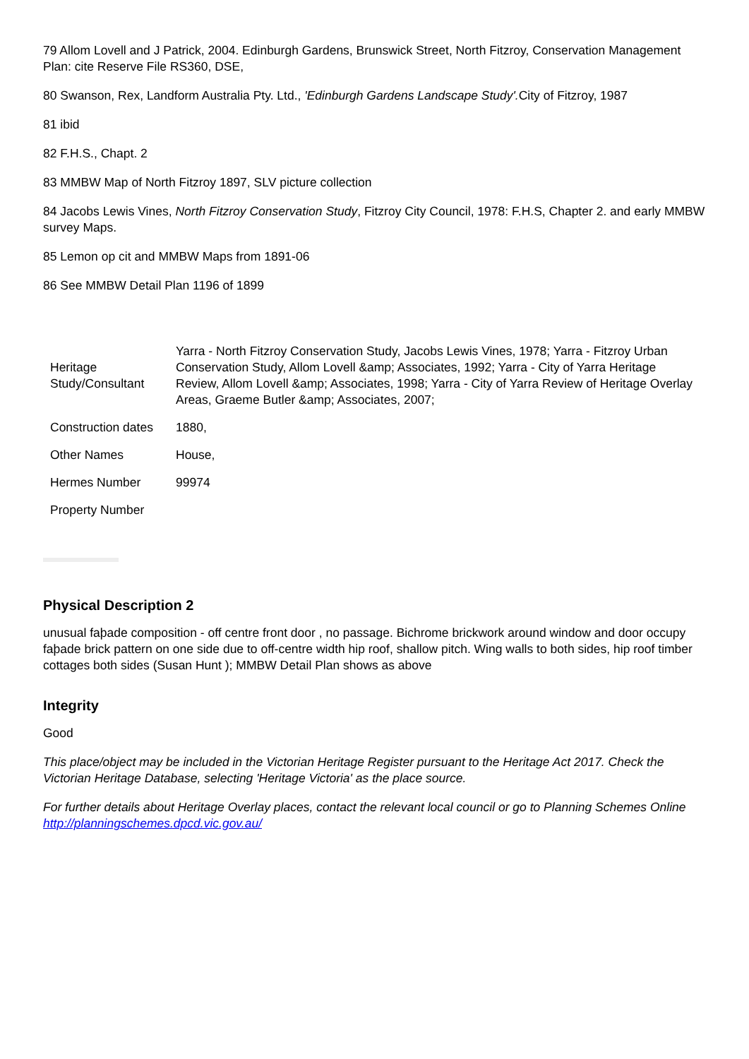79 Allom Lovell and J Patrick, 2004. Edinburgh Gardens, Brunswick Street, North Fitzroy, Conservation Management Plan: cite Reserve File RS360, DSE,
80 Swanson, Rex, Landform Australia Pty. Ltd., 'Edinburgh Gardens Landscape Study'. City of Fitzroy, 1987
81 ibid
82 F.H.S., Chapt. 2
83 MMBW Map of North Fitzroy 1897, SLV picture collection
84 Jacobs Lewis Vines, North Fitzroy Conservation Study, Fitzroy City Council, 1978: F.H.S, Chapter 2. and early MMBW survey Maps.
85 Lemon op cit and MMBW Maps from 1891-06
86 See MMBW Detail Plan 1196 of 1899
| Heritage Study/Consultant | Yarra - North Fitzroy Conservation Study, Jacobs Lewis Vines, 1978; Yarra - Fitzroy Urban Conservation Study, Allom Lovell &amp; Associates, 1992; Yarra - City of Yarra Heritage Review, Allom Lovell &amp; Associates, 1998; Yarra - City of Yarra Review of Heritage Overlay Areas, Graeme Butler &amp; Associates, 2007; |
| Construction dates | 1880, |
| Other Names | House, |
| Hermes Number | 99974 |
| Property Number | |
Physical Description 2
unusual faþade composition - off centre front door , no passage. Bichrome brickwork around window and door occupy faþade brick pattern on one side due to off-centre width hip roof, shallow pitch. Wing walls to both sides, hip roof timber cottages both sides (Susan Hunt ); MMBW Detail Plan shows as above
Integrity
Good
This place/object may be included in the Victorian Heritage Register pursuant to the Heritage Act 2017. Check the Victorian Heritage Database, selecting 'Heritage Victoria' as the place source.
For further details about Heritage Overlay places, contact the relevant local council or go to Planning Schemes Online http://planningschemes.dpcd.vic.gov.au/